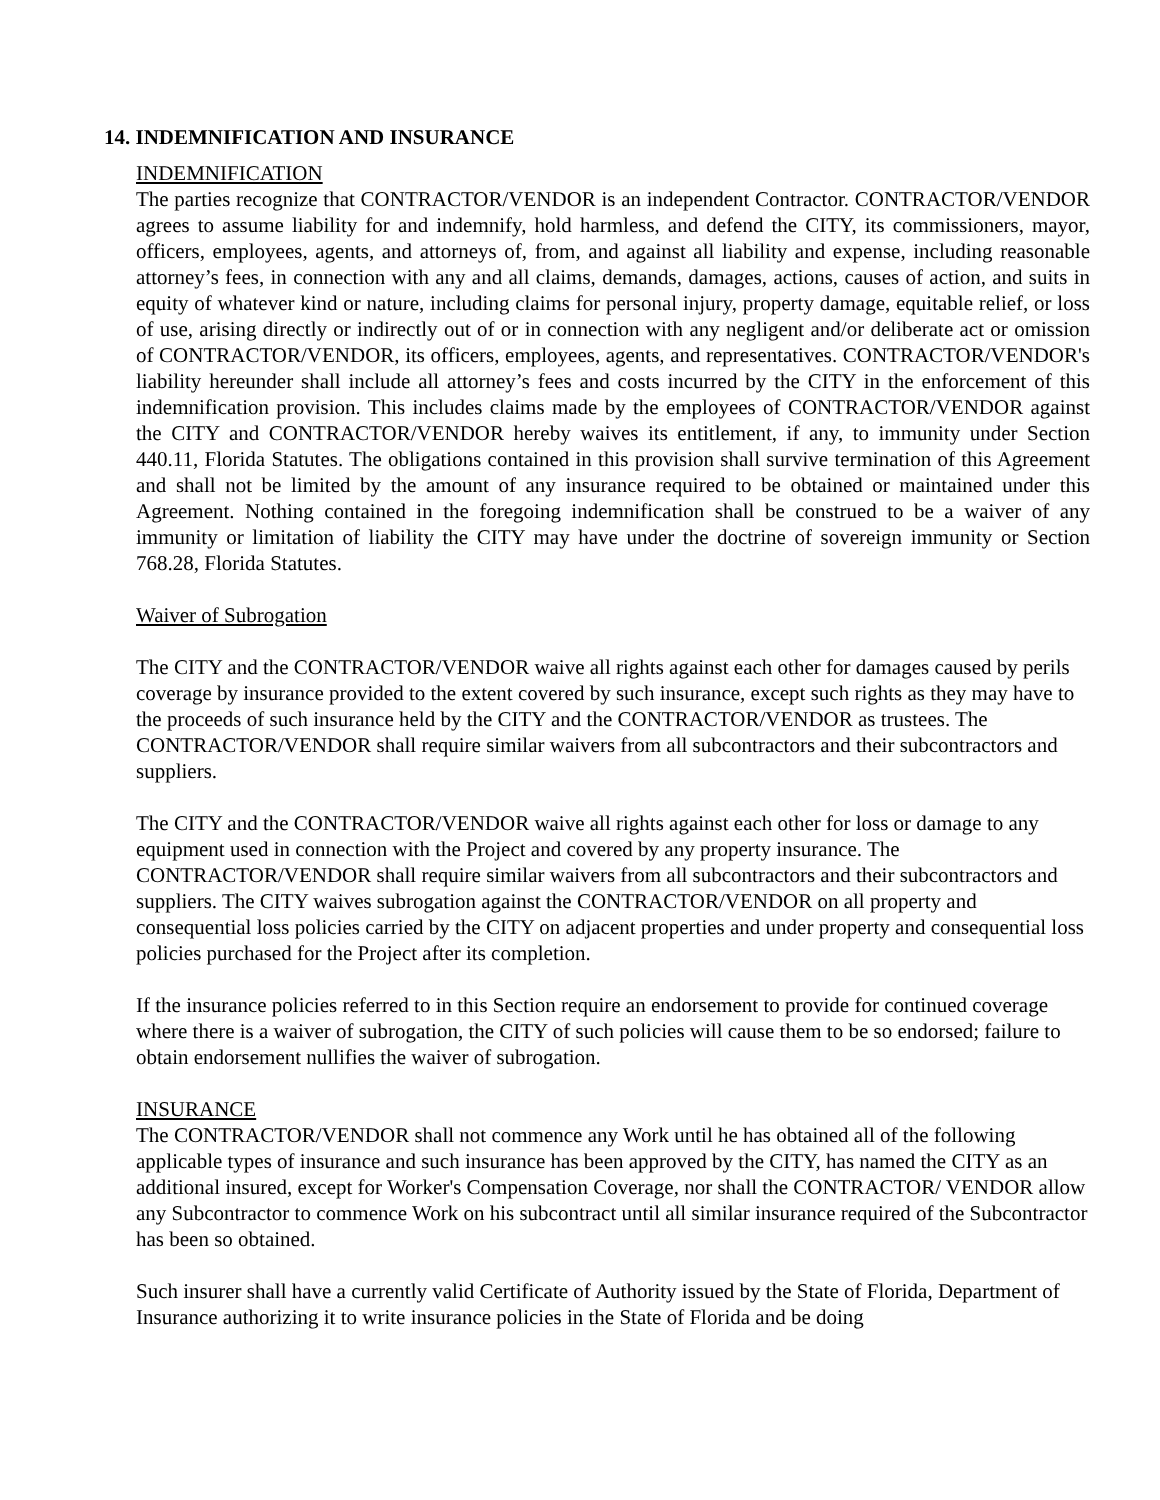14. INDEMNIFICATION AND INSURANCE
INDEMNIFICATION
The parties recognize that CONTRACTOR/VENDOR is an independent Contractor. CONTRACTOR/VENDOR agrees to assume liability for and indemnify, hold harmless, and defend the CITY, its commissioners, mayor, officers, employees, agents, and attorneys of, from, and against all liability and expense, including reasonable attorney’s fees, in connection with any and all claims, demands, damages, actions, causes of action, and suits in equity of whatever kind or nature, including claims for personal injury, property damage, equitable relief, or loss of use, arising directly or indirectly out of or in connection with any negligent and/or deliberate act or omission of CONTRACTOR/VENDOR, its officers, employees, agents, and representatives. CONTRACTOR/VENDOR's liability hereunder shall include all attorney’s fees and costs incurred by the CITY in the enforcement of this indemnification provision. This includes claims made by the employees of CONTRACTOR/VENDOR against the CITY and CONTRACTOR/VENDOR hereby waives its entitlement, if any, to immunity under Section 440.11, Florida Statutes. The obligations contained in this provision shall survive termination of this Agreement and shall not be limited by the amount of any insurance required to be obtained or maintained under this Agreement. Nothing contained in the foregoing indemnification shall be construed to be a waiver of any immunity or limitation of liability the CITY may have under the doctrine of sovereign immunity or Section 768.28, Florida Statutes.
Waiver of Subrogation
The CITY and the CONTRACTOR/VENDOR waive all rights against each other for damages caused by perils coverage by insurance provided to the extent covered by such insurance, except such rights as they may have to the proceeds of such insurance held by the CITY and the CONTRACTOR/VENDOR as trustees. The CONTRACTOR/VENDOR shall require similar waivers from all subcontractors and their subcontractors and suppliers.
The CITY and the CONTRACTOR/VENDOR waive all rights against each other for loss or damage to any equipment used in connection with the Project and covered by any property insurance. The CONTRACTOR/VENDOR shall require similar waivers from all subcontractors and their subcontractors and suppliers. The CITY waives subrogation against the CONTRACTOR/VENDOR on all property and consequential loss policies carried by the CITY on adjacent properties and under property and consequential loss policies purchased for the Project after its completion.
If the insurance policies referred to in this Section require an endorsement to provide for continued coverage where there is a waiver of subrogation, the CITY of such policies will cause them to be so endorsed; failure to obtain endorsement nullifies the waiver of subrogation.
INSURANCE
The CONTRACTOR/VENDOR shall not commence any Work until he has obtained all of the following applicable types of insurance and such insurance has been approved by the CITY, has named the CITY as an additional insured, except for Worker's Compensation Coverage, nor shall the CONTRACTOR/ VENDOR allow any Subcontractor to commence Work on his subcontract until all similar insurance required of the Subcontractor has been so obtained.
Such insurer shall have a currently valid Certificate of Authority issued by the State of Florida, Department of Insurance authorizing it to write insurance policies in the State of Florida and be doing